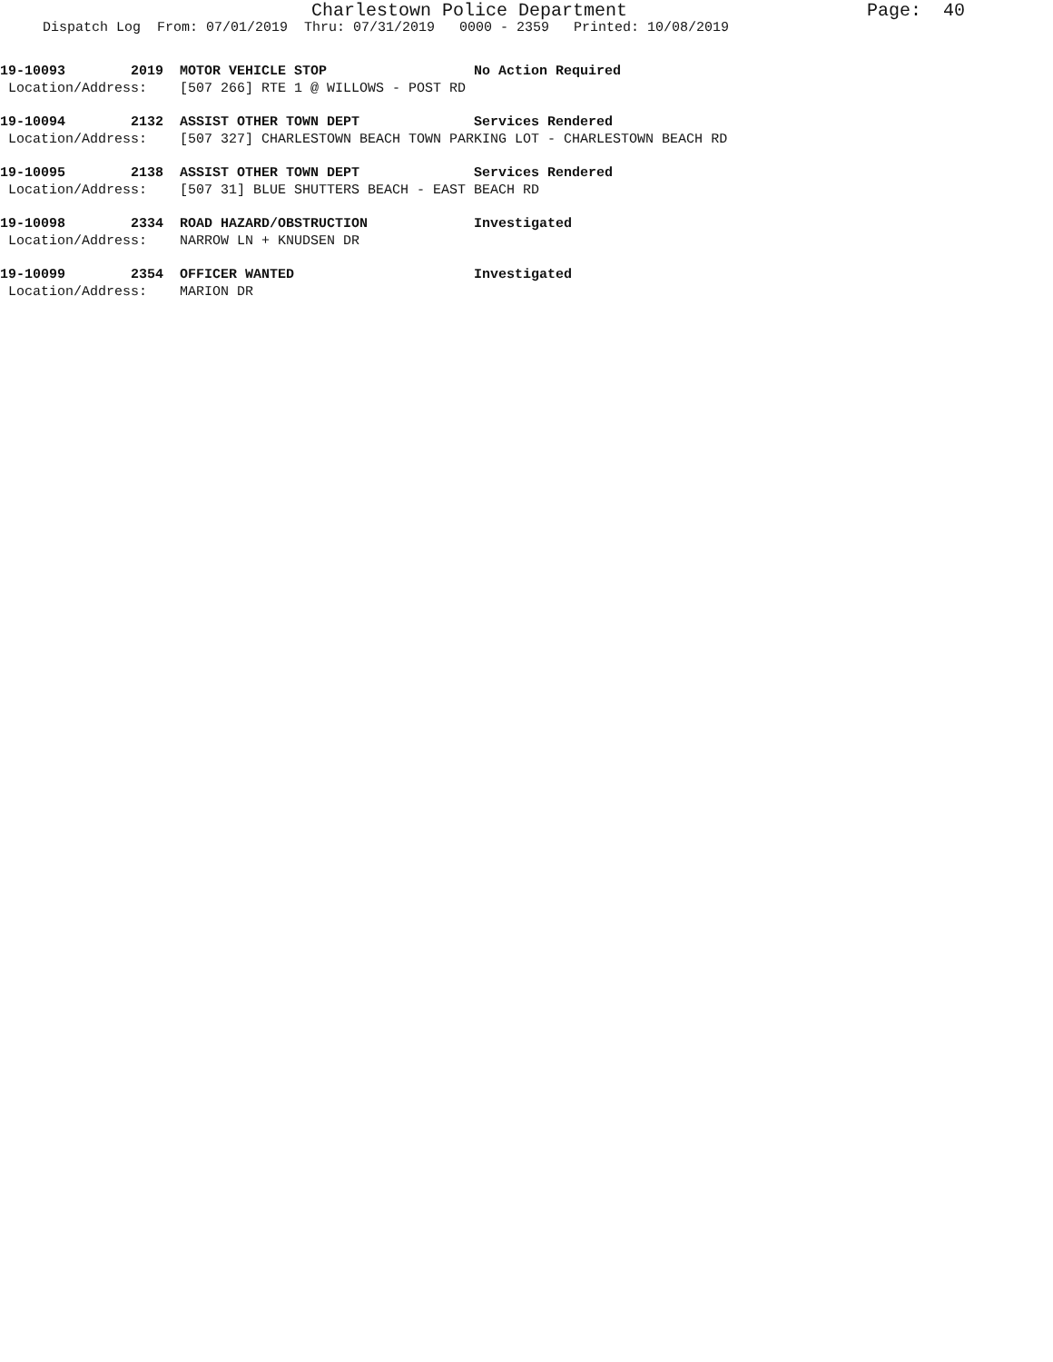Charlestown Police Department Page: 40
Dispatch Log From: 07/01/2019 Thru: 07/31/2019 0000 - 2359 Printed: 10/08/2019
19-10093 2019 MOTOR VEHICLE STOP No Action Required Location/Address: [507 266] RTE 1 @ WILLOWS - POST RD
19-10094 2132 ASSIST OTHER TOWN DEPT Services Rendered Location/Address: [507 327] CHARLESTOWN BEACH TOWN PARKING LOT - CHARLESTOWN BEACH RD
19-10095 2138 ASSIST OTHER TOWN DEPT Services Rendered Location/Address: [507 31] BLUE SHUTTERS BEACH - EAST BEACH RD
19-10098 2334 ROAD HAZARD/OBSTRUCTION Investigated Location/Address: NARROW LN + KNUDSEN DR
19-10099 2354 OFFICER WANTED Investigated Location/Address: MARION DR